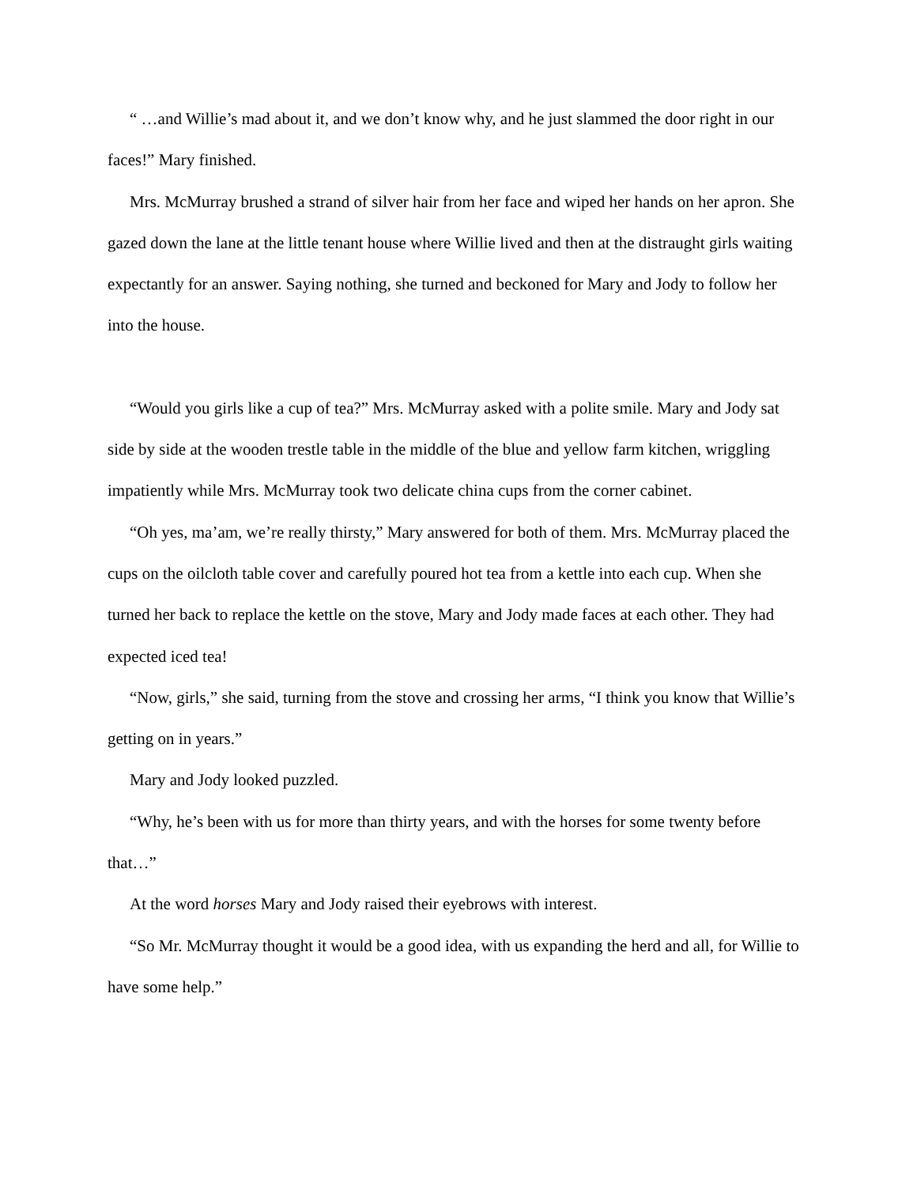“ …and Willie’s mad about it, and we don’t know why, and he just slammed the door right in our faces!” Mary finished.
Mrs. McMurray brushed a strand of silver hair from her face and wiped her hands on her apron. She gazed down the lane at the little tenant house where Willie lived and then at the distraught girls waiting expectantly for an answer. Saying nothing, she turned and beckoned for Mary and Jody to follow her into the house.
“Would you girls like a cup of tea?” Mrs. McMurray asked with a polite smile. Mary and Jody sat side by side at the wooden trestle table in the middle of the blue and yellow farm kitchen, wriggling impatiently while Mrs. McMurray took two delicate china cups from the corner cabinet.
“Oh yes, ma’am, we’re really thirsty,” Mary answered for both of them. Mrs. McMurray placed the cups on the oilcloth table cover and carefully poured hot tea from a kettle into each cup. When she turned her back to replace the kettle on the stove, Mary and Jody made faces at each other. They had expected iced tea!
“Now, girls,” she said, turning from the stove and crossing her arms, “I think you know that Willie’s getting on in years.”
Mary and Jody looked puzzled.
“Why, he’s been with us for more than thirty years, and with the horses for some twenty before that…”
At the word horses Mary and Jody raised their eyebrows with interest.
“So Mr. McMurray thought it would be a good idea, with us expanding the herd and all, for Willie to have some help.”